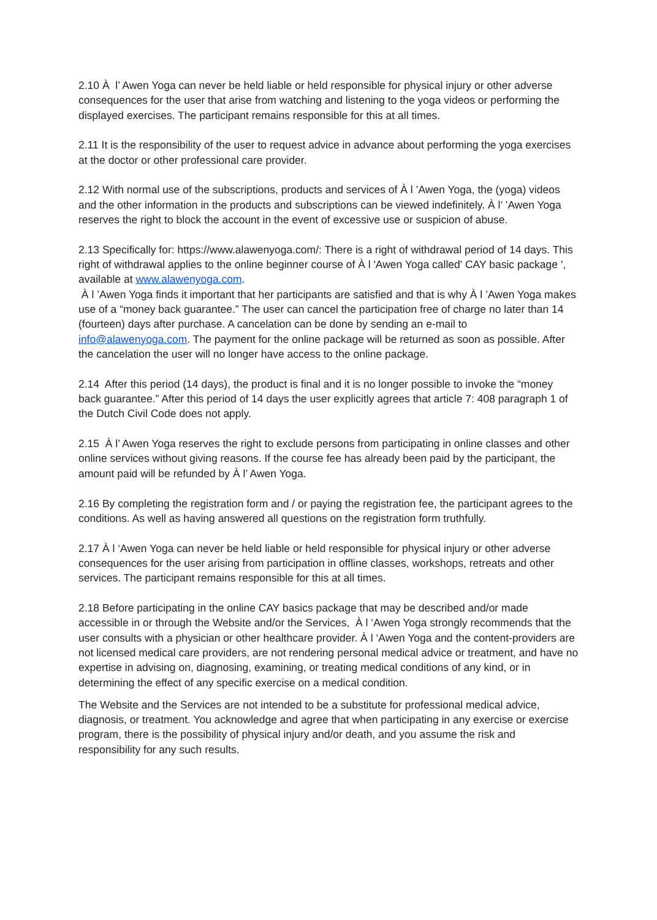2.10 À l’ Awen Yoga can never be held liable or held responsible for physical injury or other adverse consequences for the user that arise from watching and listening to the yoga videos or performing the displayed exercises. The participant remains responsible for this at all times.
2.11 It is the responsibility of the user to request advice in advance about performing the yoga exercises at the doctor or other professional care provider.
2.12 With normal use of the subscriptions, products and services of À l ’Awen Yoga, the (yoga) videos and the other information in the products and subscriptions can be viewed indefinitely. À l’ ’Awen Yoga reserves the right to block the account in the event of excessive use or suspicion of abuse.
2.13 Specifically for: https://www.alawenyoga.com/: There is a right of withdrawal period of 14 days. This right of withdrawal applies to the online beginner course of À l 'Awen Yoga called' CAY basic package ', available at www.alawenyoga.com.
À l ’Awen Yoga finds it important that her participants are satisfied and that is why À l ’Awen Yoga makes use of a “money back guarantee.” The user can cancel the participation free of charge no later than 14 (fourteen) days after purchase. A cancelation can be done by sending an e-mail to info@alawenyoga.com. The payment for the online package will be returned as soon as possible. After the cancelation the user will no longer have access to the online package.
2.14 After this period (14 days), the product is final and it is no longer possible to invoke the “money back guarantee.” After this period of 14 days the user explicitly agrees that article 7: 408 paragraph 1 of the Dutch Civil Code does not apply.
2.15 À l’ Awen Yoga reserves the right to exclude persons from participating in online classes and other online services without giving reasons. If the course fee has already been paid by the participant, the amount paid will be refunded by À l’ Awen Yoga.
2.16 By completing the registration form and / or paying the registration fee, the participant agrees to the conditions. As well as having answered all questions on the registration form truthfully.
2.17 À l ‘Awen Yoga can never be held liable or held responsible for physical injury or other adverse consequences for the user arising from participation in offline classes, workshops, retreats and other services. The participant remains responsible for this at all times.
2.18 Before participating in the online CAY basics package that may be described and/or made accessible in or through the Website and/or the Services, À l ‘Awen Yoga strongly recommends that the user consults with a physician or other healthcare provider. À l ‘Awen Yoga and the content-providers are not licensed medical care providers, are not rendering personal medical advice or treatment, and have no expertise in advising on, diagnosing, examining, or treating medical conditions of any kind, or in determining the effect of any specific exercise on a medical condition.
The Website and the Services are not intended to be a substitute for professional medical advice, diagnosis, or treatment. You acknowledge and agree that when participating in any exercise or exercise program, there is the possibility of physical injury and/or death, and you assume the risk and responsibility for any such results.